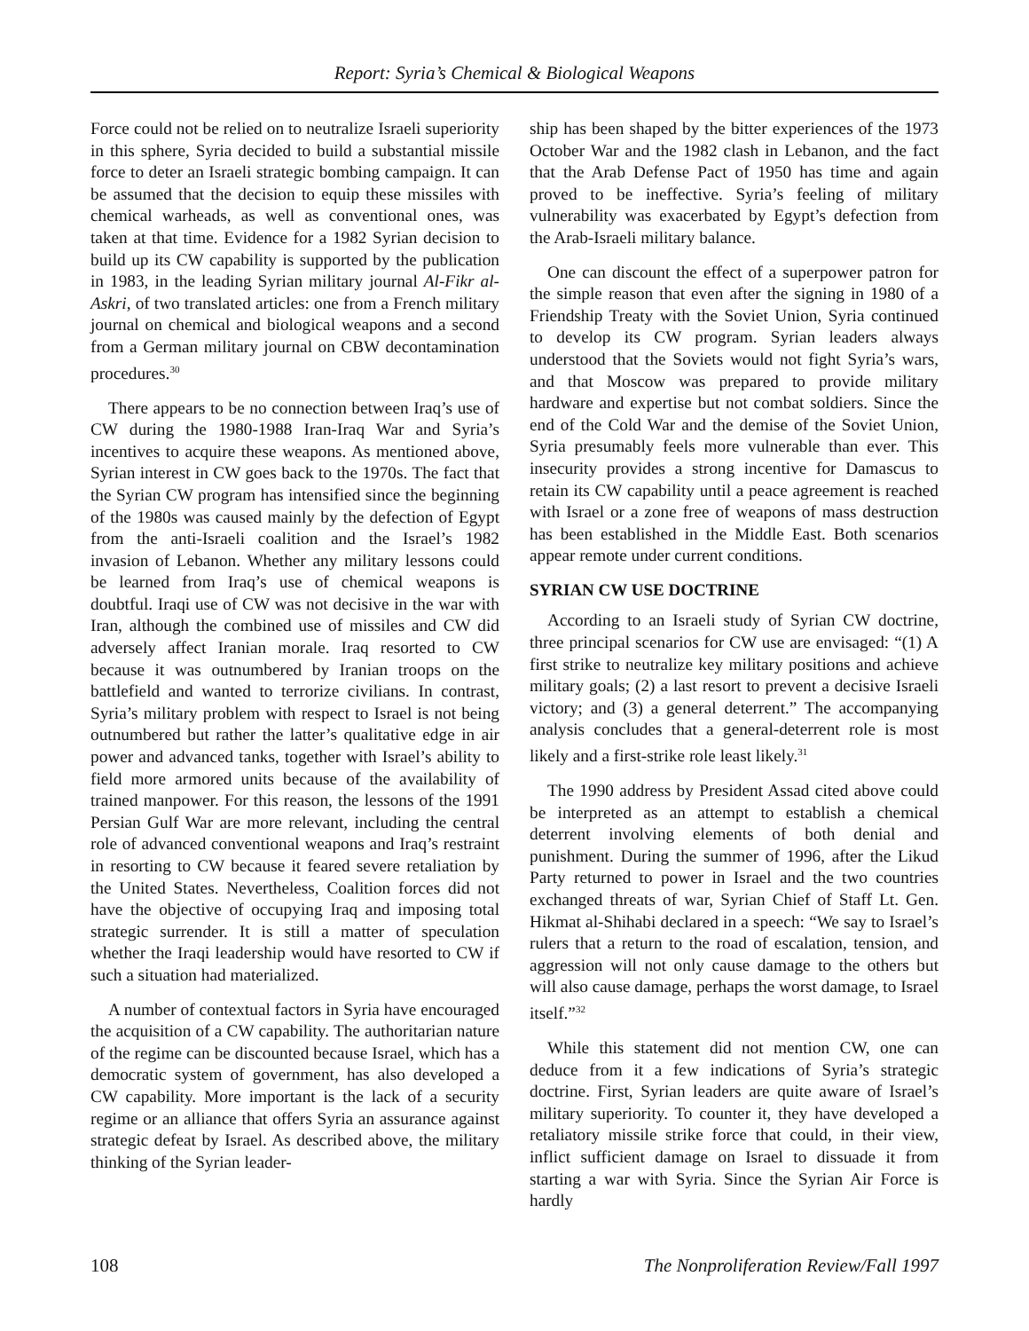Report: Syria’s Chemical & Biological Weapons
Force could not be relied on to neutralize Israeli superiority in this sphere, Syria decided to build a substantial missile force to deter an Israeli strategic bombing campaign. It can be assumed that the decision to equip these missiles with chemical warheads, as well as conventional ones, was taken at that time. Evidence for a 1982 Syrian decision to build up its CW capability is supported by the publication in 1983, in the leading Syrian military journal Al-Fikr al-Askri, of two translated articles: one from a French military journal on chemical and biological weapons and a second from a German military journal on CBW decontamination procedures.<sup>30</sup>
There appears to be no connection between Iraq’s use of CW during the 1980-1988 Iran-Iraq War and Syria’s incentives to acquire these weapons. As mentioned above, Syrian interest in CW goes back to the 1970s. The fact that the Syrian CW program has intensified since the beginning of the 1980s was caused mainly by the defection of Egypt from the anti-Israeli coalition and the Israel’s 1982 invasion of Lebanon. Whether any military lessons could be learned from Iraq’s use of chemical weapons is doubtful. Iraqi use of CW was not decisive in the war with Iran, although the combined use of missiles and CW did adversely affect Iranian morale. Iraq resorted to CW because it was outnumbered by Iranian troops on the battlefield and wanted to terrorize civilians. In contrast, Syria’s military problem with respect to Israel is not being outnumbered but rather the latter’s qualitative edge in air power and advanced tanks, together with Israel’s ability to field more armored units because of the availability of trained manpower. For this reason, the lessons of the 1991 Persian Gulf War are more relevant, including the central role of advanced conventional weapons and Iraq’s restraint in resorting to CW because it feared severe retaliation by the United States. Nevertheless, Coalition forces did not have the objective of occupying Iraq and imposing total strategic surrender. It is still a matter of speculation whether the Iraqi leadership would have resorted to CW if such a situation had materialized.
A number of contextual factors in Syria have encouraged the acquisition of a CW capability. The authoritarian nature of the regime can be discounted because Israel, which has a democratic system of government, has also developed a CW capability. More important is the lack of a security regime or an alliance that offers Syria an assurance against strategic defeat by Israel. As described above, the military thinking of the Syrian leader-
ship has been shaped by the bitter experiences of the 1973 October War and the 1982 clash in Lebanon, and the fact that the Arab Defense Pact of 1950 has time and again proved to be ineffective. Syria’s feeling of military vulnerability was exacerbated by Egypt’s defection from the Arab-Israeli military balance.
One can discount the effect of a superpower patron for the simple reason that even after the signing in 1980 of a Friendship Treaty with the Soviet Union, Syria continued to develop its CW program. Syrian leaders always understood that the Soviets would not fight Syria’s wars, and that Moscow was prepared to provide military hardware and expertise but not combat soldiers. Since the end of the Cold War and the demise of the Soviet Union, Syria presumably feels more vulnerable than ever. This insecurity provides a strong incentive for Damascus to retain its CW capability until a peace agreement is reached with Israel or a zone free of weapons of mass destruction has been established in the Middle East. Both scenarios appear remote under current conditions.
SYRIAN CW USE DOCTRINE
According to an Israeli study of Syrian CW doctrine, three principal scenarios for CW use are envisaged: “(1) A first strike to neutralize key military positions and achieve military goals; (2) a last resort to prevent a decisive Israeli victory; and (3) a general deterrent.” The accompanying analysis concludes that a general-deterrent role is most likely and a first-strike role least likely.<sup>31</sup>
The 1990 address by President Assad cited above could be interpreted as an attempt to establish a chemical deterrent involving elements of both denial and punishment. During the summer of 1996, after the Likud Party returned to power in Israel and the two countries exchanged threats of war, Syrian Chief of Staff Lt. Gen. Hikmat al-Shihabi declared in a speech: “We say to Israel’s rulers that a return to the road of escalation, tension, and aggression will not only cause damage to the others but will also cause damage, perhaps the worst damage, to Israel itself.”<sup>32</sup>
While this statement did not mention CW, one can deduce from it a few indications of Syria’s strategic doctrine. First, Syrian leaders are quite aware of Israel’s military superiority. To counter it, they have developed a retaliatory missile strike force that could, in their view, inflict sufficient damage on Israel to dissuade it from starting a war with Syria. Since the Syrian Air Force is hardly
108 The Nonproliferation Review/Fall 1997